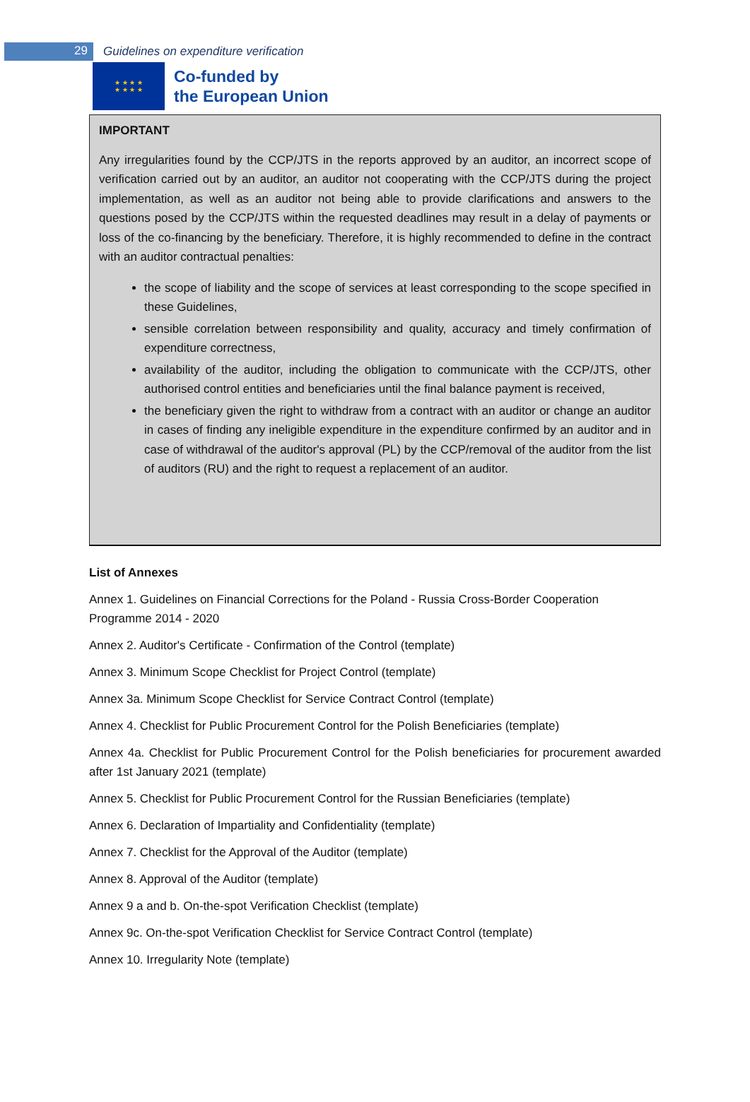29
Guidelines on expenditure verification
★ ★ ★ ★
★ ★ ★ ★
Co-funded by
the European Union
IMPORTANT
Any irregularities found by the CCP/JTS in the reports approved by an auditor, an incorrect scope of verification carried out by an auditor, an auditor not cooperating with the CCP/JTS during the project implementation, as well as an auditor not being able to provide clarifications and answers to the questions posed by the CCP/JTS within the requested deadlines may result in a delay of payments or loss of the co-financing by the beneficiary. Therefore, it is highly recommended to define in the contract with an auditor contractual penalties:
the scope of liability and the scope of services at least corresponding to the scope specified in these Guidelines,
sensible correlation between responsibility and quality, accuracy and timely confirmation of expenditure correctness,
availability of the auditor, including the obligation to communicate with the CCP/JTS, other authorised control entities and beneficiaries until the final balance payment is received,
the beneficiary given the right to withdraw from a contract with an auditor or change an auditor in cases of finding any ineligible expenditure in the expenditure confirmed by an auditor and in case of withdrawal of the auditor's approval (PL) by the CCP/removal of the auditor from the list of auditors (RU) and the right to request a replacement of an auditor.
List of Annexes
Annex 1. Guidelines on Financial Corrections for the Poland - Russia Cross-Border Cooperation Programme 2014 - 2020
Annex 2. Auditor's Certificate - Confirmation of the Control (template)
Annex 3. Minimum Scope Checklist for Project Control (template)
Annex 3a. Minimum Scope Checklist for Service Contract Control (template)
Annex 4. Checklist for Public Procurement Control for the Polish Beneficiaries (template)
Annex 4a. Checklist for Public Procurement Control for the Polish beneficiaries for procurement awarded after 1st January 2021 (template)
Annex 5. Checklist for Public Procurement Control for the Russian Beneficiaries (template)
Annex 6. Declaration of Impartiality and Confidentiality (template)
Annex 7. Checklist for the Approval of the Auditor (template)
Annex 8. Approval of the Auditor (template)
Annex 9 a and b. On-the-spot Verification Checklist (template)
Annex 9c. On-the-spot Verification Checklist for Service Contract Control (template)
Annex 10. Irregularity Note (template)